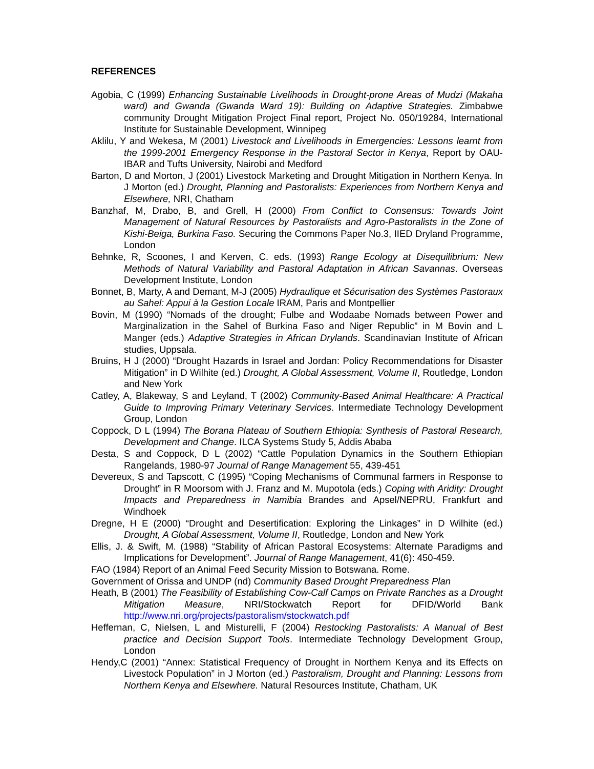REFERENCES
Agobia, C (1999) Enhancing Sustainable Livelihoods in Drought-prone Areas of Mudzi (Makaha ward) and Gwanda (Gwanda Ward 19): Building on Adaptive Strategies. Zimbabwe community Drought Mitigation Project Final report, Project No. 050/19284, International Institute for Sustainable Development, Winnipeg
Aklilu, Y and Wekesa, M (2001) Livestock and Livelihoods in Emergencies: Lessons learnt from the 1999-2001 Emergency Response in the Pastoral Sector in Kenya, Report by OAU-IBAR and Tufts University, Nairobi and Medford
Barton, D and Morton, J (2001) Livestock Marketing and Drought Mitigation in Northern Kenya. In J Morton (ed.) Drought, Planning and Pastoralists: Experiences from Northern Kenya and Elsewhere, NRI, Chatham
Banzhaf, M, Drabo, B, and Grell, H (2000) From Conflict to Consensus: Towards Joint Management of Natural Resources by Pastoralists and Agro-Pastoralists in the Zone of Kishi-Beiga, Burkina Faso. Securing the Commons Paper No.3, IIED Dryland Programme, London
Behnke, R, Scoones, I and Kerven, C. eds. (1993) Range Ecology at Disequilibrium: New Methods of Natural Variability and Pastoral Adaptation in African Savannas. Overseas Development Institute, London
Bonnet, B, Marty, A and Demant, M-J (2005) Hydraulique et Sécurisation des Systèmes Pastoraux au Sahel: Appui à la Gestion Locale IRAM, Paris and Montpellier
Bovin, M (1990) “Nomads of the drought; Fulbe and Wodaabe Nomads between Power and Marginalization in the Sahel of Burkina Faso and Niger Republic” in M Bovin and L Manger (eds.) Adaptive Strategies in African Drylands. Scandinavian Institute of African studies, Uppsala.
Bruins, H J (2000) “Drought Hazards in Israel and Jordan: Policy Recommendations for Disaster Mitigation” in D Wilhite (ed.) Drought, A Global Assessment, Volume II, Routledge, London and New York
Catley, A, Blakeway, S and Leyland, T (2002) Community-Based Animal Healthcare: A Practical Guide to Improving Primary Veterinary Services. Intermediate Technology Development Group, London
Coppock, D L (1994) The Borana Plateau of Southern Ethiopia: Synthesis of Pastoral Research, Development and Change. ILCA Systems Study 5, Addis Ababa
Desta, S and Coppock, D L (2002) “Cattle Population Dynamics in the Southern Ethiopian Rangelands, 1980-97 Journal of Range Management 55, 439-451
Devereux, S and Tapscott, C (1995) “Coping Mechanisms of Communal farmers in Response to Drought” in R Moorsom with J. Franz and M. Mupotola (eds.) Coping with Aridity: Drought Impacts and Preparedness in Namibia Brandes and Apsel/NEPRU, Frankfurt and Windhoek
Dregne, H E (2000) “Drought and Desertification: Exploring the Linkages” in D Wilhite (ed.) Drought, A Global Assessment, Volume II, Routledge, London and New York
Ellis, J. & Swift, M. (1988) “Stability of African Pastoral Ecosystems: Alternate Paradigms and Implications for Development”. Journal of Range Management, 41(6): 450-459.
FAO (1984) Report of an Animal Feed Security Mission to Botswana. Rome.
Government of Orissa and UNDP (nd) Community Based Drought Preparedness Plan
Heath, B (2001) The Feasibility of Establishing Cow-Calf Camps on Private Ranches as a Drought Mitigation Measure, NRI/Stockwatch Report for DFID/World Bank http://www.nri.org/projects/pastoralism/stockwatch.pdf
Heffernan, C, Nielsen, L and Misturelli, F (2004) Restocking Pastoralists: A Manual of Best practice and Decision Support Tools. Intermediate Technology Development Group, London
Hendy,C (2001) “Annex: Statistical Frequency of Drought in Northern Kenya and its Effects on Livestock Population” in J Morton (ed.) Pastoralism, Drought and Planning: Lessons from Northern Kenya and Elsewhere. Natural Resources Institute, Chatham, UK